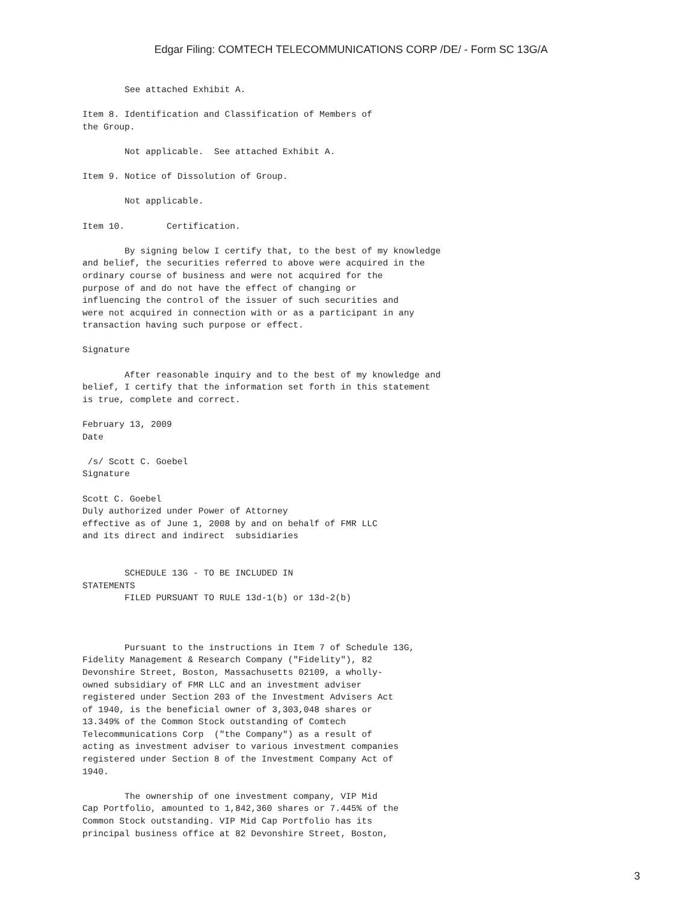Edgar Filing: COMTECH TELECOMMUNICATIONS CORP /DE/ - Form SC 13G/A
        See attached Exhibit A.

Item 8. Identification and Classification of Members of
the Group.

        Not applicable.  See attached Exhibit A.

Item 9. Notice of Dissolution of Group.

        Not applicable.

Item 10.        Certification.

        By signing below I certify that, to the best of my knowledge
and belief, the securities referred to above were acquired in the
ordinary course of business and were not acquired for the
purpose of and do not have the effect of changing or
influencing the control of the issuer of such securities and
were not acquired in connection with or as a participant in any
transaction having such purpose or effect.

Signature

        After reasonable inquiry and to the best of my knowledge and
belief, I certify that the information set forth in this statement
is true, complete and correct.

February 13, 2009
Date

 /s/ Scott C. Goebel
Signature

Scott C. Goebel
Duly authorized under Power of Attorney
effective as of June 1, 2008 by and on behalf of FMR LLC
and its direct and indirect  subsidiaries


        SCHEDULE 13G - TO BE INCLUDED IN
STATEMENTS
        FILED PURSUANT TO RULE 13d-1(b) or 13d-2(b)



        Pursuant to the instructions in Item 7 of Schedule 13G,
Fidelity Management & Research Company ("Fidelity"), 82
Devonshire Street, Boston, Massachusetts 02109, a wholly-
owned subsidiary of FMR LLC and an investment adviser
registered under Section 203 of the Investment Advisers Act
of 1940, is the beneficial owner of 3,303,048 shares or
13.349% of the Common Stock outstanding of Comtech
Telecommunications Corp  ("the Company") as a result of
acting as investment adviser to various investment companies
registered under Section 8 of the Investment Company Act of
1940.

        The ownership of one investment company, VIP Mid
Cap Portfolio, amounted to 1,842,360 shares or 7.445% of the
Common Stock outstanding. VIP Mid Cap Portfolio has its
principal business office at 82 Devonshire Street, Boston,
3